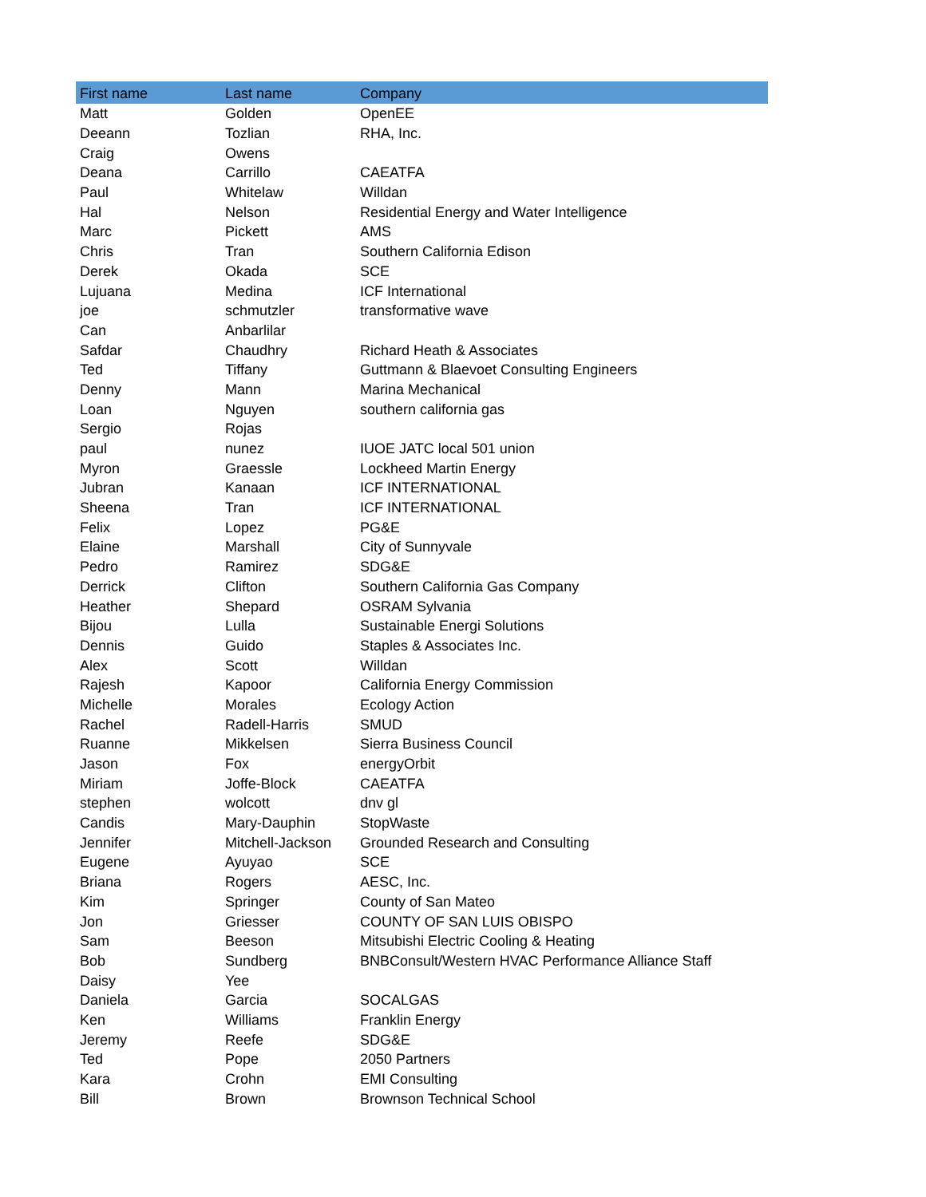| First name | Last name | Company |
| --- | --- | --- |
| Matt | Golden | OpenEE |
| Deeann | Tozlian | RHA, Inc. |
| Craig | Owens | |
| Deana | Carrillo | CAEATFA |
| Paul | Whitelaw | Willdan |
| Hal | Nelson | Residential Energy and Water Intelligence |
| Marc | Pickett | AMS |
| Chris | Tran | Southern California Edison |
| Derek | Okada | SCE |
| Lujuana | Medina | ICF International |
| joe | schmutzler | transformative wave |
| Can | Anbarlilar | |
| Safdar | Chaudhry | Richard Heath & Associates |
| Ted | Tiffany | Guttmann & Blaevoet Consulting Engineers |
| Denny | Mann | Marina Mechanical |
| Loan | Nguyen | southern california gas |
| Sergio | Rojas | |
| paul | nunez | IUOE JATC local 501 union |
| Myron | Graessle | Lockheed Martin Energy |
| Jubran | Kanaan | ICF INTERNATIONAL |
| Sheena | Tran | ICF INTERNATIONAL |
| Felix | Lopez | PG&E |
| Elaine | Marshall | City of Sunnyvale |
| Pedro | Ramirez | SDG&E |
| Derrick | Clifton | Southern California Gas Company |
| Heather | Shepard | OSRAM Sylvania |
| Bijou | Lulla | Sustainable Energi Solutions |
| Dennis | Guido | Staples & Associates Inc. |
| Alex | Scott | Willdan |
| Rajesh | Kapoor | California Energy Commission |
| Michelle | Morales | Ecology Action |
| Rachel | Radell-Harris | SMUD |
| Ruanne | Mikkelsen | Sierra Business Council |
| Jason | Fox | energyOrbit |
| Miriam | Joffe-Block | CAEATFA |
| stephen | wolcott | dnv gl |
| Candis | Mary-Dauphin | StopWaste |
| Jennifer | Mitchell-Jackson | Grounded Research and Consulting |
| Eugene | Ayuyao | SCE |
| Briana | Rogers | AESC, Inc. |
| Kim | Springer | County of San Mateo |
| Jon | Griesser | COUNTY OF SAN LUIS OBISPO |
| Sam | Beeson | Mitsubishi Electric Cooling & Heating |
| Bob | Sundberg | BNBConsult/Western HVAC Performance Alliance Staff |
| Daisy | Yee | |
| Daniela | Garcia | SOCALGAS |
| Ken | Williams | Franklin Energy |
| Jeremy | Reefe | SDG&E |
| Ted | Pope | 2050 Partners |
| Kara | Crohn | EMI Consulting |
| Bill | Brown | Brownson Technical School |